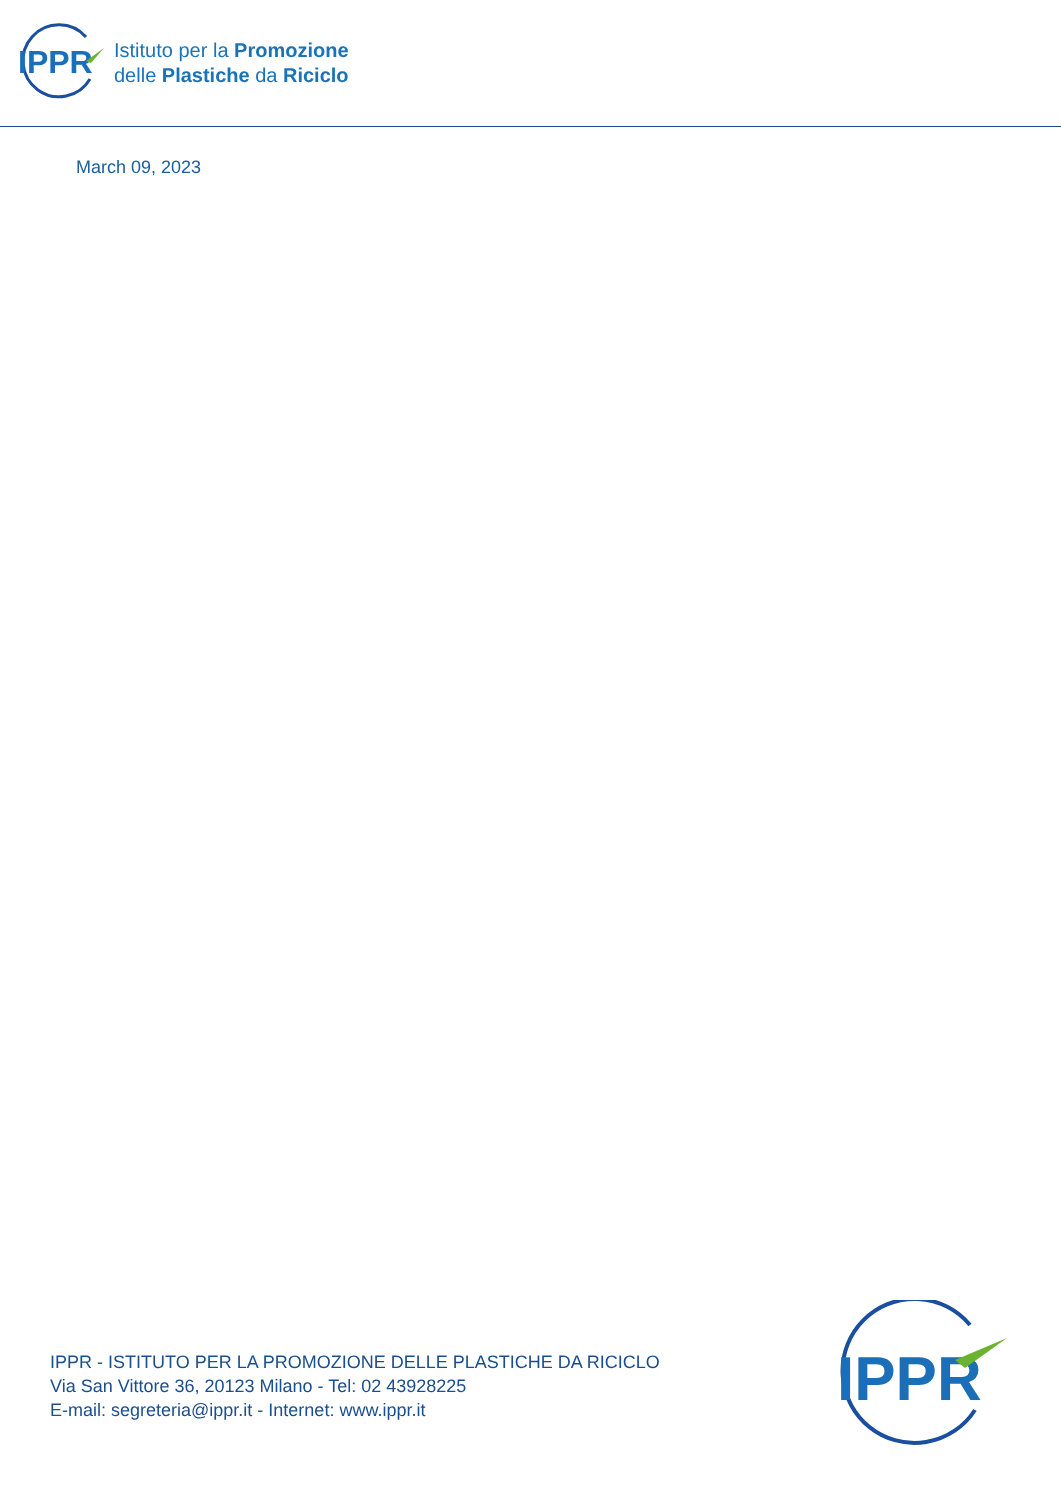IPPR
Istituto per la Promozione
delle Plastiche da Riciclo
March 09, 2023
IPPR - ISTITUTO PER LA PROMOZIONE DELLE PLASTICHE DA RICICLO
Via San Vittore 36, 20123 Milano - Tel: 02 43928225
E-mail: segreteria@ippr.it - Internet: www.ippr.it
IPPR